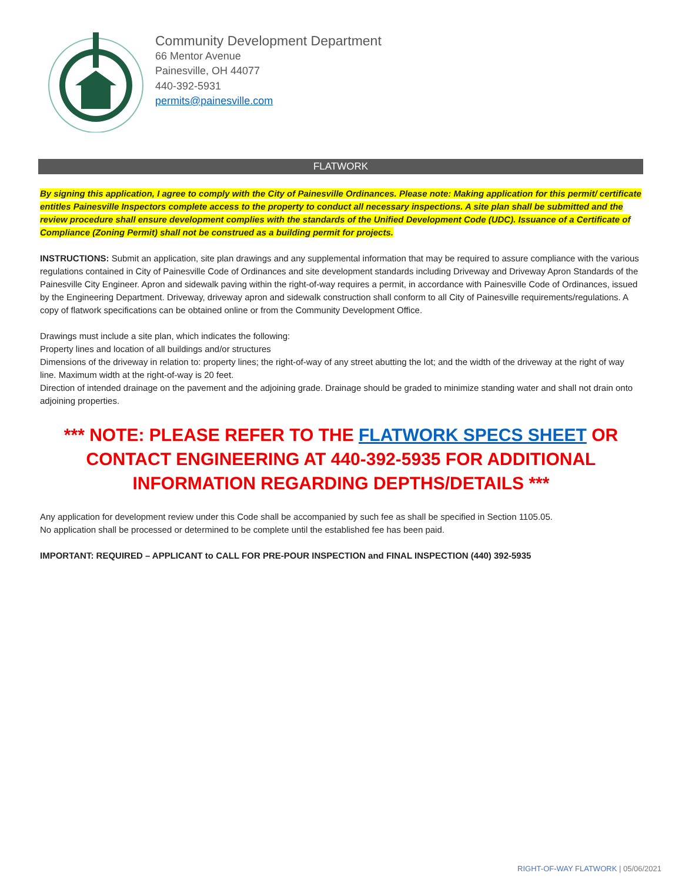Community Development Department
66 Mentor Avenue
Painesville, OH 44077
440-392-5931
permits@painesville.com
FLATWORK
By signing this application, I agree to comply with the City of Painesville Ordinances. Please note: Making application for this permit/ certificate entitles Painesville Inspectors complete access to the property to conduct all necessary inspections. A site plan shall be submitted and the review procedure shall ensure development complies with the standards of the Unified Development Code (UDC). Issuance of a Certificate of Compliance (Zoning Permit) shall not be construed as a building permit for projects.
INSTRUCTIONS: Submit an application, site plan drawings and any supplemental information that may be required to assure compliance with the various regulations contained in City of Painesville Code of Ordinances and site development standards including Driveway and Driveway Apron Standards of the Painesville City Engineer. Apron and sidewalk paving within the right-of-way requires a permit, in accordance with Painesville Code of Ordinances, issued by the Engineering Department. Driveway, driveway apron and sidewalk construction shall conform to all City of Painesville requirements/regulations. A copy of flatwork specifications can be obtained online or from the Community Development Office.
Drawings must include a site plan, which indicates the following:
Property lines and location of all buildings and/or structures
Dimensions of the driveway in relation to: property lines; the right-of-way of any street abutting the lot; and the width of the driveway at the right of way line. Maximum width at the right-of-way is 20 feet.
Direction of intended drainage on the pavement and the adjoining grade. Drainage should be graded to minimize standing water and shall not drain onto adjoining properties.
*** NOTE: PLEASE REFER TO THE FLATWORK SPECS SHEET OR CONTACT ENGINEERING AT 440-392-5935 FOR ADDITIONAL INFORMATION REGARDING DEPTHS/DETAILS ***
Any application for development review under this Code shall be accompanied by such fee as shall be specified in Section 1105.05.
No application shall be processed or determined to be complete until the established fee has been paid.
IMPORTANT: REQUIRED – APPLICANT to CALL FOR PRE-POUR INSPECTION and FINAL INSPECTION (440) 392-5935
RIGHT-OF-WAY FLATWORK | 05/06/2021